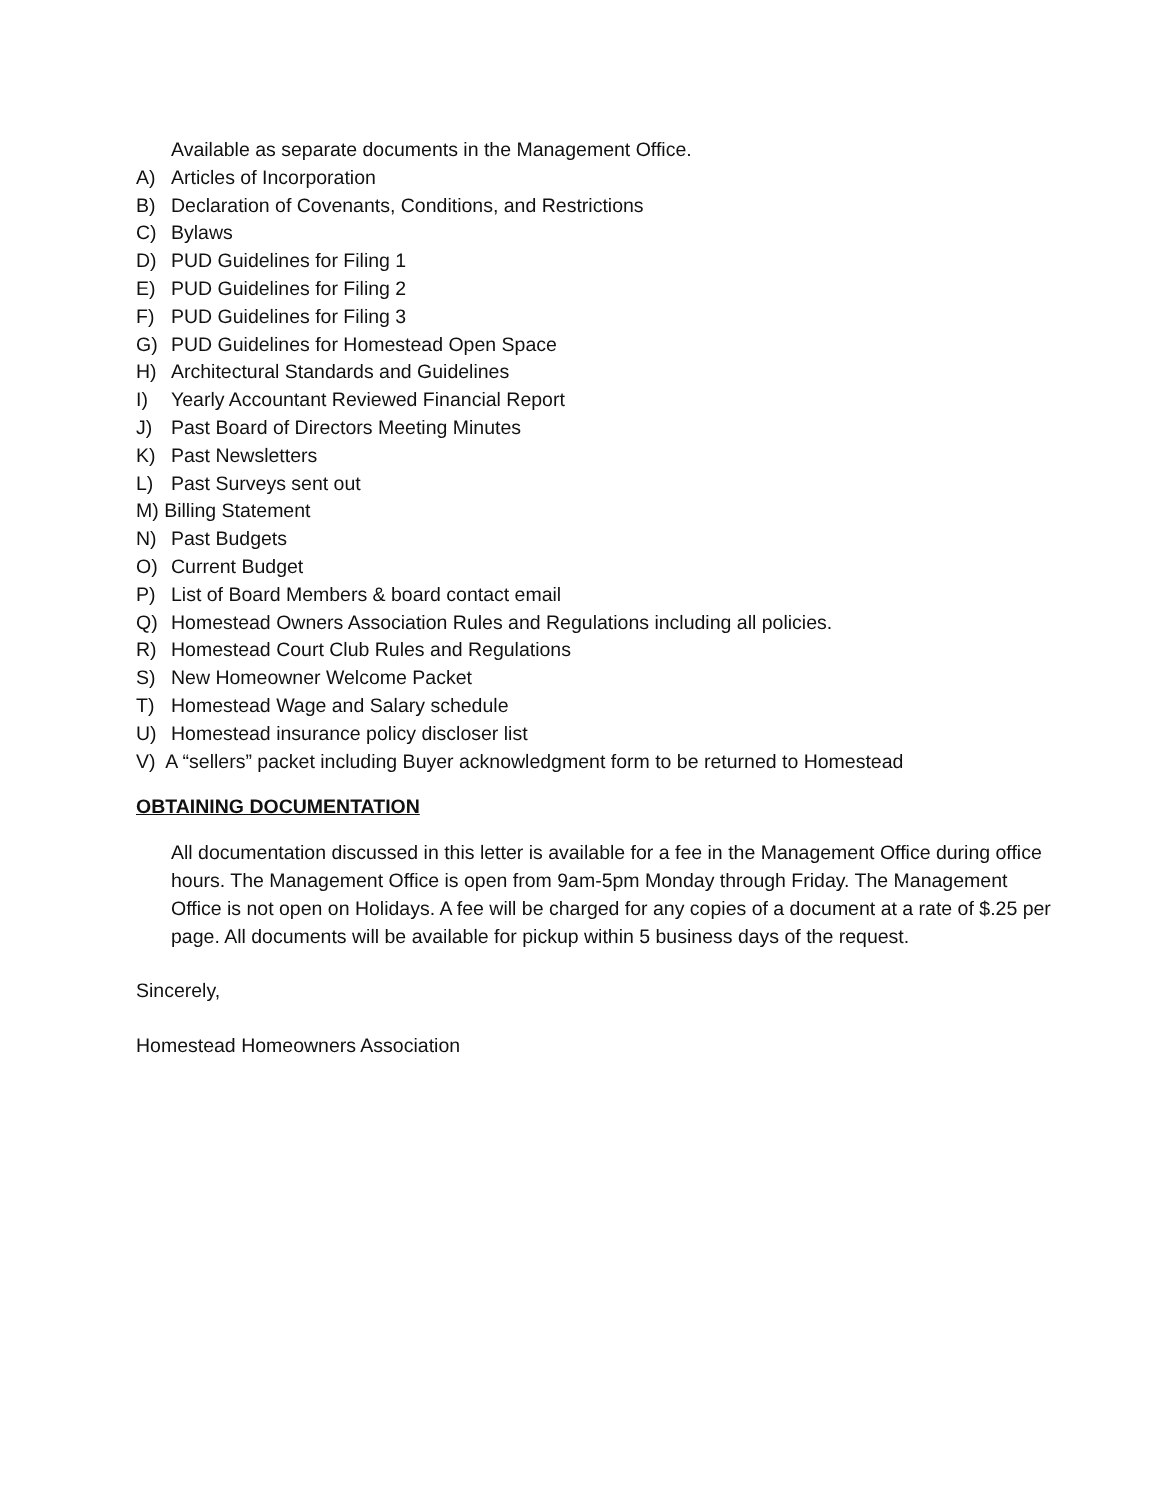Available as separate documents in the Management Office.
A) Articles of Incorporation
B) Declaration of Covenants, Conditions, and Restrictions
C) Bylaws
D) PUD Guidelines for Filing 1
E) PUD Guidelines for Filing 2
F) PUD Guidelines for Filing 3
G) PUD Guidelines for Homestead Open Space
H) Architectural Standards and Guidelines
I) Yearly Accountant Reviewed Financial Report
J) Past Board of Directors Meeting Minutes
K) Past Newsletters
L) Past Surveys sent out
M) Billing Statement
N) Past Budgets
O) Current Budget
P) List of Board Members & board contact email
Q) Homestead Owners Association Rules and Regulations including all policies.
R) Homestead Court Club Rules and Regulations
S) New Homeowner Welcome Packet
T) Homestead Wage and Salary schedule
U) Homestead insurance policy discloser list
V) A “sellers” packet including Buyer acknowledgment form to be returned to Homestead
OBTAINING DOCUMENTATION
All documentation discussed in this letter is available for a fee in the Management Office during office hours. The Management Office is open from 9am-5pm Monday through Friday. The Management Office is not open on Holidays. A fee will be charged for any copies of a document at a rate of $.25 per page. All documents will be available for pickup within 5 business days of the request.
Sincerely,
Homestead Homeowners Association